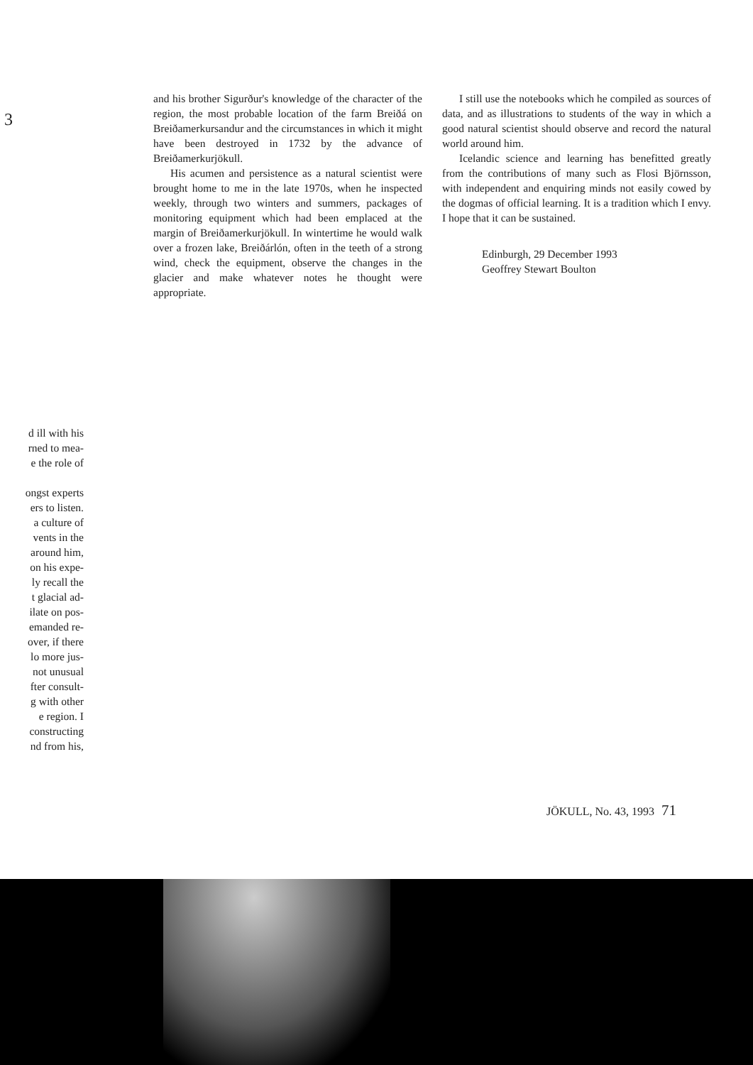3
d ill with his
rned to mea-
e the role of
ongst experts
ers to listen.
a culture of
vents in the
around him,
on his expe-
ly recall the
t glacial ad-
ilate on pos-
emanded re-
over, if there
lo more jus-
not unusual
fter consult-
g with other
e region. I
constructing
nd from his,
and his brother Sigurður's knowledge of the character of the region, the most probable location of the farm Breiðá on Breiðamerkursandur and the circumstances in which it might have been destroyed in 1732 by the advance of Breiðamerkurjökull.
His acumen and persistence as a natural scientist were brought home to me in the late 1970s, when he inspected weekly, through two winters and summers, packages of monitoring equipment which had been emplaced at the margin of Breiðamerkurjökull. In wintertime he would walk over a frozen lake, Breiðárlón, often in the teeth of a strong wind, check the equipment, observe the changes in the glacier and make whatever notes he thought were appropriate.
I still use the notebooks which he compiled as sources of data, and as illustrations to students of the way in which a good natural scientist should observe and record the natural world around him.
Icelandic science and learning has benefitted greatly from the contributions of many such as Flosi Björnsson, with independent and enquiring minds not easily cowed by the dogmas of official learning. It is a tradition which I envy. I hope that it can be sustained.
Edinburgh, 29 December 1993
Geoffrey Stewart Boulton
JÖKULL, No. 43, 1993 71